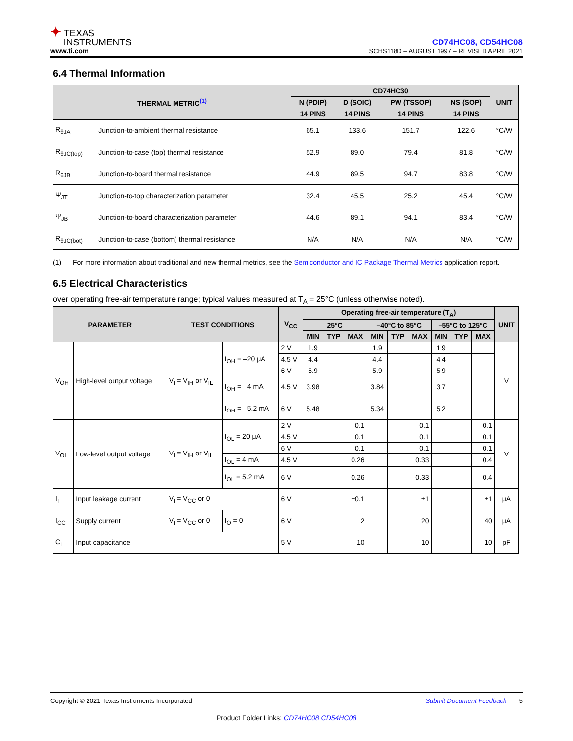✦ TEXAS
INSTRUMENTS
www.ti.com
CD74HC08, CD54HC08
SCHS118D – AUGUST 1997 – REVISED APRIL 2021
6.4 Thermal Information
| THERMAL METRIC<sup>(1)</sup> | | CD74HC30 | | | | UNIT |
| --- | --- | --- | --- | --- | --- | --- |
| | | N (PDIP) | D (SOIC) | PW (TSSOP) | NS (SOP) | |
| | | 14 PINS | 14 PINS | 14 PINS | 14 PINS | |
| R<sub>θJA</sub> | Junction-to-ambient thermal resistance | 65.1 | 133.6 | 151.7 | 122.6 | °C/W |
| R<sub>θJC(top)</sub> | Junction-to-case (top) thermal resistance | 52.9 | 89.0 | 79.4 | 81.8 | °C/W |
| R<sub>θJB</sub> | Junction-to-board thermal resistance | 44.9 | 89.5 | 94.7 | 83.8 | °C/W |
| Ψ<sub>JT</sub> | Junction-to-top characterization parameter | 32.4 | 45.5 | 25.2 | 45.4 | °C/W |
| Ψ<sub>JB</sub> | Junction-to-board characterization parameter | 44.6 | 89.1 | 94.1 | 83.4 | °C/W |
| R<sub>θJC(bot)</sub> | Junction-to-case (bottom) thermal resistance | N/A | N/A | N/A | N/A | °C/W |
(1) For more information about traditional and new thermal metrics, see the Semiconductor and IC Package Thermal Metrics application report.
6.5 Electrical Characteristics
over operating free-air temperature range; typical values measured at T<sub>A</sub> = 25°C (unless otherwise noted).
| PARAMETER | | TEST CONDITIONS | | V<sub>CC</sub> | Operating free-air temperature (T<sub>A</sub>) | | | | | | | | | UNIT |
| --- | --- | --- | --- | --- | --- | --- | --- | --- | --- | --- | --- | --- | --- | --- |
| | | | | | 25°C | | | –40°C to 85°C | | | –55°C to 125°C | | | |
| | | | | | MIN | TYP | MAX | MIN | TYP | MAX | MIN | TYP | MAX | |
| V<sub>OH</sub> | High-level output voltage | V<sub>I</sub> = V<sub>IH</sub> or V<sub>IL</sub> | I<sub>OH</sub> = –20 μA | 2 V | 1.9 | | | 1.9 | | | 1.9 | | | V |
| | | | | 4.5 V | 4.4 | | | 4.4 | | | 4.4 | | | |
| | | | | 6 V | 5.9 | | | 5.9 | | | 5.9 | | | |
| | | | I<sub>OH</sub> = –4 mA | 4.5 V | 3.98 | | | 3.84 | | | 3.7 | | | |
| | | | I<sub>OH</sub> = –5.2 mA | 6 V | 5.48 | | | 5.34 | | | 5.2 | | | |
| V<sub>OL</sub> | Low-level output voltage | V<sub>I</sub> = V<sub>IH</sub> or V<sub>IL</sub> | I<sub>OL</sub> = 20 μA | 2 V | | | 0.1 | | | 0.1 | | | 0.1 | V |
| | | | | 4.5 V | | | 0.1 | | | 0.1 | | | 0.1 | |
| | | | | 6 V | | | 0.1 | | | 0.1 | | | 0.1 | |
| | | | I<sub>OL</sub> = 4 mA | 4.5 V | | | 0.26 | | | 0.33 | | | 0.4 | |
| | | | I<sub>OL</sub> = 5.2 mA | 6 V | | | 0.26 | | | 0.33 | | | 0.4 | |
| I<sub>I</sub> | Input leakage current | V<sub>I</sub> = V<sub>CC</sub> or 0 | | 6 V | | | ±0.1 | | | ±1 | | | ±1 | μA |
| I<sub>CC</sub> | Supply current | V<sub>I</sub> = V<sub>CC</sub> or 0 | I<sub>O</sub> = 0 | 6 V | | | 2 | | | 20 | | | 40 | μA |
| C<sub>i</sub> | Input capacitance | | | 5 V | | | 10 | | | 10 | | | 10 | pF |
Copyright © 2021 Texas Instruments Incorporated Submit Document Feedback 5
Product Folder Links: CD74HC08 CD54HC08